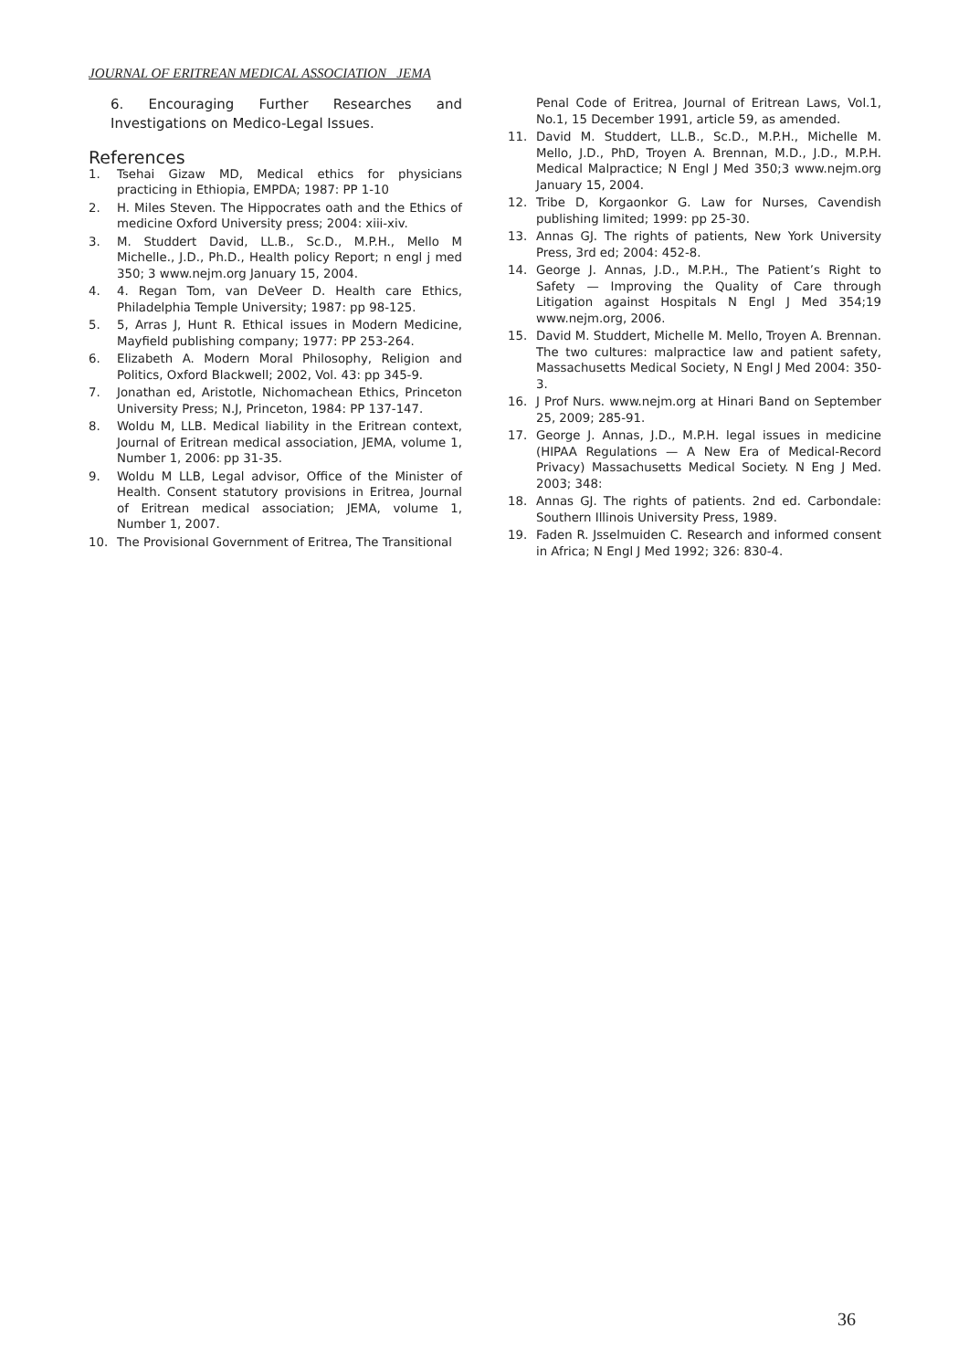JOURNAL OF ERITREAN MEDICAL ASSOCIATION JEMA
6. Encouraging Further Researches and Investigations on Medico-Legal Issues.
References
1. Tsehai Gizaw MD, Medical ethics for physicians practicing in Ethiopia, EMPDA; 1987: PP 1-10
2. H. Miles Steven. The Hippocrates oath and the Ethics of medicine Oxford University press; 2004: xiii-xiv.
3. M. Studdert David, LL.B., Sc.D., M.P.H., Mello M Michelle., J.D., Ph.D., Health policy Report; n engl j med 350; 3 www.nejm.org January 15, 2004.
4. 4. Regan Tom, van DeVeer D. Health care Ethics, Philadelphia Temple University; 1987: pp 98-125.
5. 5, Arras J, Hunt R. Ethical issues in Modern Medicine, Mayfield publishing company; 1977: PP 253-264.
6. Elizabeth A. Modern Moral Philosophy, Religion and Politics, Oxford Blackwell; 2002, Vol. 43: pp 345-9.
7. Jonathan ed, Aristotle, Nichomachean Ethics, Princeton University Press; N.J, Princeton, 1984: PP 137-147.
8. Woldu M, LLB. Medical liability in the Eritrean context, Journal of Eritrean medical association, JEMA, volume 1, Number 1, 2006: pp 31-35.
9. Woldu M LLB, Legal advisor, Office of the Minister of Health. Consent statutory provisions in Eritrea, Journal of Eritrean medical association; JEMA, volume 1, Number 1, 2007.
10. The Provisional Government of Eritrea, The Transitional
Penal Code of Eritrea, Journal of Eritrean Laws, Vol.1, No.1, 15 December 1991, article 59, as amended.
11. David M. Studdert, LL.B., Sc.D., M.P.H., Michelle M. Mello, J.D., PhD, Troyen A. Brennan, M.D., J.D., M.P.H. Medical Malpractice; N Engl J Med 350;3 www.nejm.org January 15, 2004.
12. Tribe D, Korgaonkor G. Law for Nurses, Cavendish publishing limited; 1999: pp 25-30.
13. Annas GJ. The rights of patients, New York University Press, 3rd ed; 2004: 452-8.
14. George J. Annas, J.D., M.P.H., The Patient’s Right to Safety — Improving the Quality of Care through Litigation against Hospitals N Engl J Med 354;19 www.nejm.org, 2006.
15. David M. Studdert, Michelle M. Mello, Troyen A. Brennan. The two cultures: malpractice law and patient safety, Massachusetts Medical Society, N Engl J Med 2004: 350-3.
16. J Prof Nurs. www.nejm.org at Hinari Band on September 25, 2009; 285-91.
17. George J. Annas, J.D., M.P.H. legal issues in medicine (HIPAA Regulations — A New Era of Medical-Record Privacy) Massachusetts Medical Society. N Eng J Med. 2003; 348:
18. Annas GJ. The rights of patients. 2nd ed. Carbondale: Southern Illinois University Press, 1989.
19. Faden R. Jsselmuiden C. Research and informed consent in Africa; N Engl J Med 1992; 326: 830-4.
36